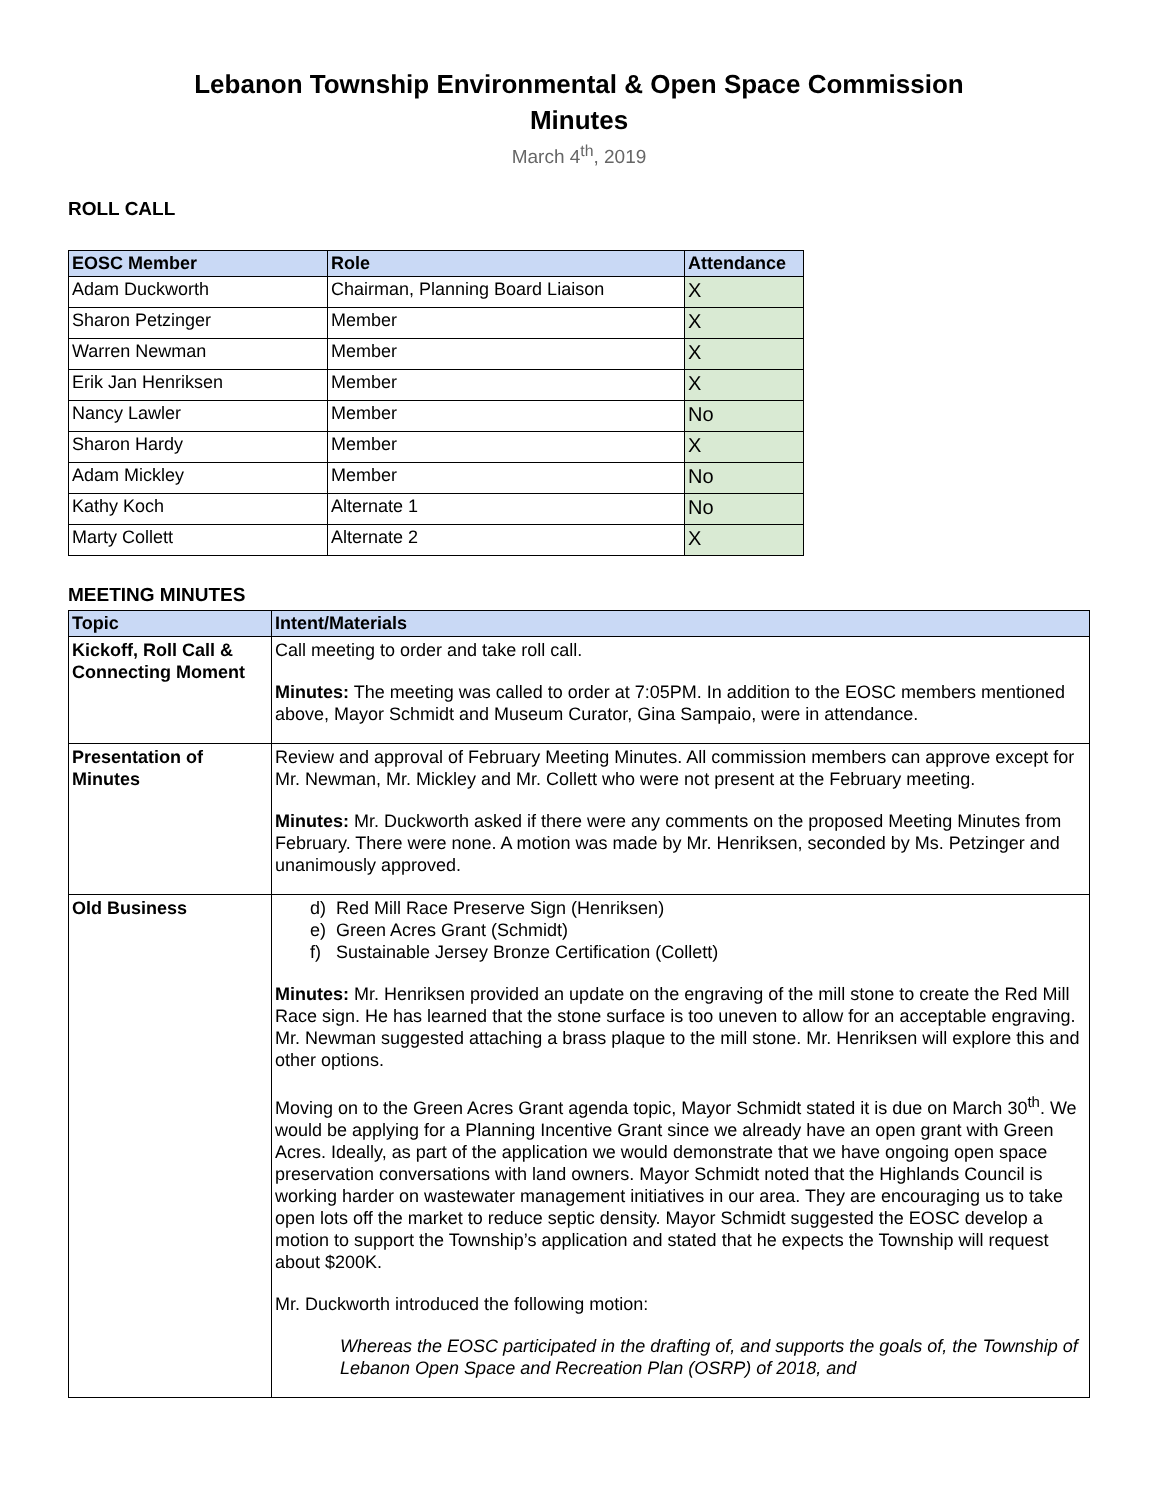Lebanon Township Environmental & Open Space Commission
Minutes
March 4<sup>th</sup>, 2019
ROLL CALL
| EOSC Member | Role | Attendance |
| --- | --- | --- |
| Adam Duckworth | Chairman, Planning Board Liaison | X |
| Sharon Petzinger | Member | X |
| Warren Newman | Member | X |
| Erik Jan Henriksen | Member | X |
| Nancy Lawler | Member | No |
| Sharon Hardy | Member | X |
| Adam Mickley | Member | No |
| Kathy Koch | Alternate 1 | No |
| Marty Collett | Alternate 2 | X |
MEETING MINUTES
| Topic | Intent/Materials |
| --- | --- |
| Kickoff, Roll Call & Connecting Moment | Call meeting to order and take roll call. Minutes: The meeting was called to order at 7:05PM. In addition to the EOSC members mentioned above, Mayor Schmidt and Museum Curator, Gina Sampaio, were in attendance. |
| Presentation of Minutes | Review and approval of February Meeting Minutes. All commission members can approve except for Mr. Newman, Mr. Mickley and Mr. Collett who were not present at the February meeting. Minutes: Mr. Duckworth asked if there were any comments on the proposed Meeting Minutes from February. There were none. A motion was made by Mr. Henriksen, seconded by Ms. Petzinger and unanimously approved. |
| Old Business | d) Red Mill Race Preserve Sign (Henriksen) e) Green Acres Grant (Schmidt) f) Sustainable Jersey Bronze Certification (Collett) Minutes: Mr. Henriksen provided an update on the engraving of the mill stone to create the Red Mill Race sign. He has learned that the stone surface is too uneven to allow for an acceptable engraving. Mr. Newman suggested attaching a brass plaque to the mill stone. Mr. Henriksen will explore this and other options. Moving on to the Green Acres Grant agenda topic, Mayor Schmidt stated it is due on March 30<sup>th</sup>. We would be applying for a Planning Incentive Grant since we already have an open grant with Green Acres. Ideally, as part of the application we would demonstrate that we have ongoing open space preservation conversations with land owners. Mayor Schmidt noted that the Highlands Council is working harder on wastewater management initiatives in our area. They are encouraging us to take open lots off the market to reduce septic density. Mayor Schmidt suggested the EOSC develop a motion to support the Township’s application and stated that he expects the Township will request about $200K. Mr. Duckworth introduced the following motion: Whereas the EOSC participated in the drafting of, and supports the goals of, the Township of Lebanon Open Space and Recreation Plan (OSRP) of 2018, and |